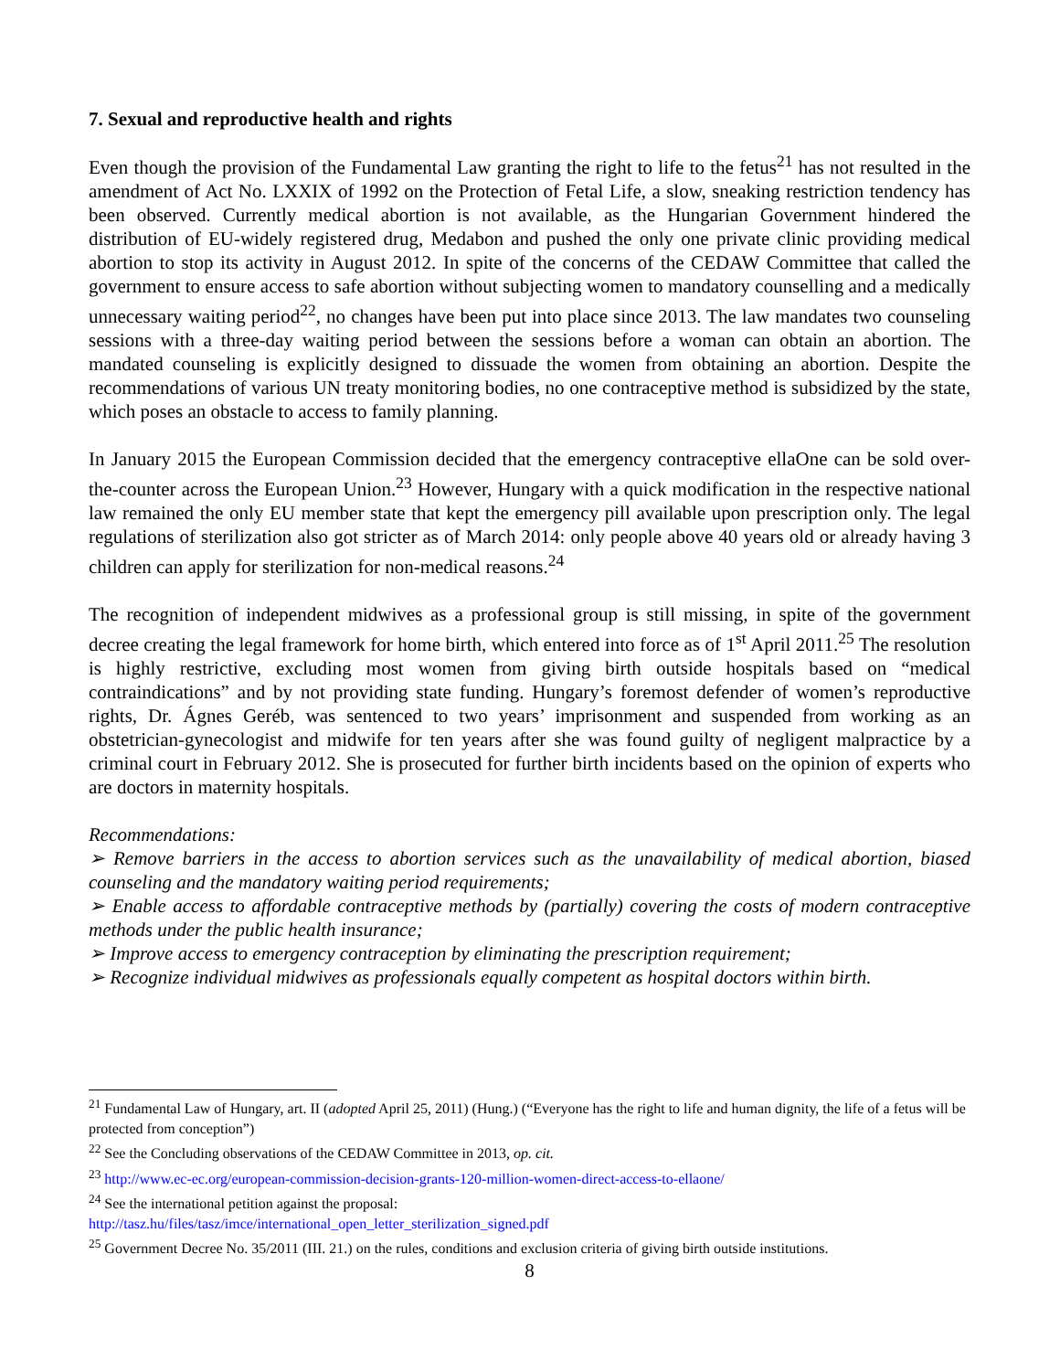7. Sexual and reproductive health and rights
Even though the provision of the Fundamental Law granting the right to life to the fetus<sup>21</sup> has not resulted in the amendment of Act No. LXXIX of 1992 on the Protection of Fetal Life, a slow, sneaking restriction tendency has been observed. Currently medical abortion is not available, as the Hungarian Government hindered the distribution of EU-widely registered drug, Medabon and pushed the only one private clinic providing medical abortion to stop its activity in August 2012. In spite of the concerns of the CEDAW Committee that called the government to ensure access to safe abortion without subjecting women to mandatory counselling and a medically unnecessary waiting period<sup>22</sup>, no changes have been put into place since 2013. The law mandates two counseling sessions with a three-day waiting period between the sessions before a woman can obtain an abortion. The mandated counseling is explicitly designed to dissuade the women from obtaining an abortion. Despite the recommendations of various UN treaty monitoring bodies, no one contraceptive method is subsidized by the state, which poses an obstacle to access to family planning.
In January 2015 the European Commission decided that the emergency contraceptive ellaOne can be sold over-the-counter across the European Union.<sup>23</sup> However, Hungary with a quick modification in the respective national law remained the only EU member state that kept the emergency pill available upon prescription only. The legal regulations of sterilization also got stricter as of March 2014: only people above 40 years old or already having 3 children can apply for sterilization for non-medical reasons.<sup>24</sup>
The recognition of independent midwives as a professional group is still missing, in spite of the government decree creating the legal framework for home birth, which entered into force as of 1<sup>st</sup> April 2011.<sup>25</sup> The resolution is highly restrictive, excluding most women from giving birth outside hospitals based on “medical contraindications” and by not providing state funding. Hungary’s foremost defender of women’s reproductive rights, Dr. Ágnes Geréb, was sentenced to two years’ imprisonment and suspended from working as an obstetrician-gynecologist and midwife for ten years after she was found guilty of negligent malpractice by a criminal court in February 2012. She is prosecuted for further birth incidents based on the opinion of experts who are doctors in maternity hospitals.
Recommendations:
➢ Remove barriers in the access to abortion services such as the unavailability of medical abortion, biased counseling and the mandatory waiting period requirements;
➢ Enable access to affordable contraceptive methods by (partially) covering the costs of modern contraceptive methods under the public health insurance;
➢ Improve access to emergency contraception by eliminating the prescription requirement;
➢ Recognize individual midwives as professionals equally competent as hospital doctors within birth.
<sup>21</sup> Fundamental Law of Hungary, art. II (adopted April 25, 2011) (Hung.) (“Everyone has the right to life and human dignity, the life of a fetus will be protected from conception”)
<sup>22</sup> See the Concluding observations of the CEDAW Committee in 2013, op. cit.
<sup>23</sup> http://www.ec-ec.org/european-commission-decision-grants-120-million-women-direct-access-to-ellaone/
<sup>24</sup> See the international petition against the proposal:
http://tasz.hu/files/tasz/imce/international_open_letter_sterilization_signed.pdf
<sup>25</sup> Government Decree No. 35/2011 (III. 21.) on the rules, conditions and exclusion criteria of giving birth outside institutions.
8